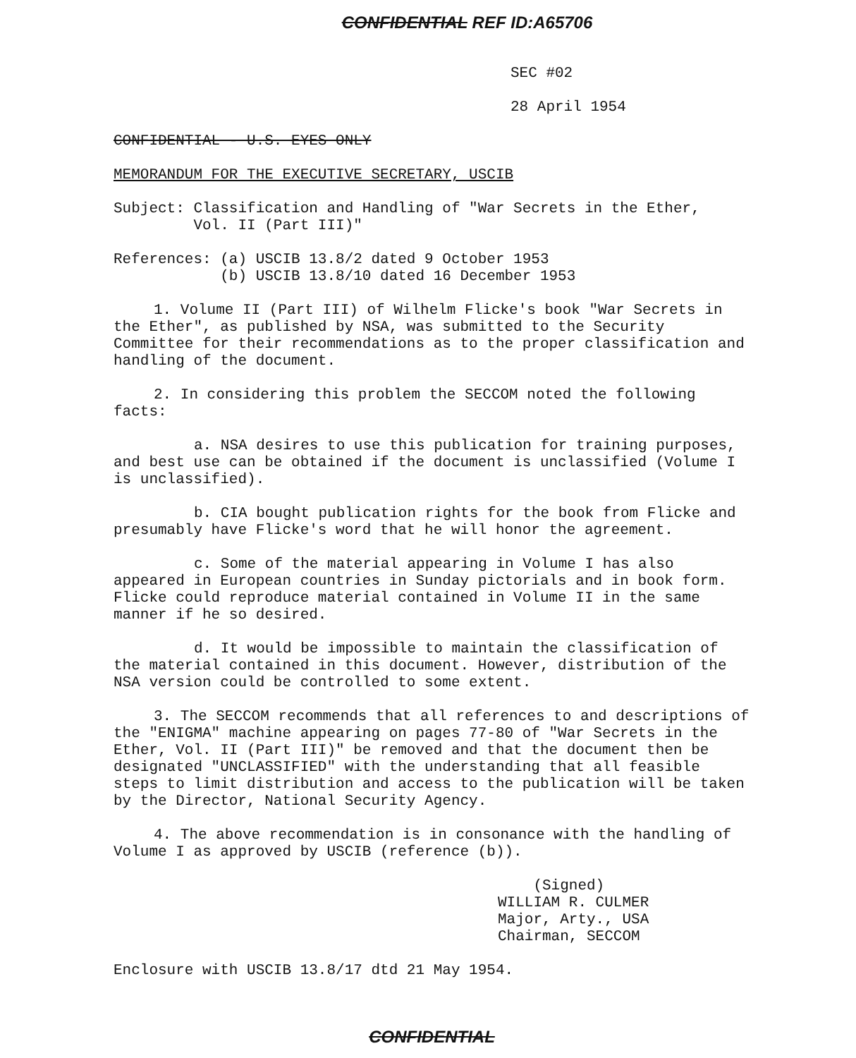CONFIDENTIAL REF ID:A65706
SEC #02
28 April 1954
CONFIDENTIAL - U.S. EYES ONLY
MEMORANDUM FOR THE EXECUTIVE SECRETARY, USCIB
Subject: Classification and Handling of "War Secrets in the Ether,
Vol. II (Part III)"
References: (a) USCIB 13.8/2 dated 9 October 1953
(b) USCIB 13.8/10 dated 16 December 1953
1. Volume II (Part III) of Wilhelm Flicke's book "War Secrets in the Ether", as published by NSA, was submitted to the Security Committee for their recommendations as to the proper classification and handling of the document.
2. In considering this problem the SECCOM noted the following facts:
a. NSA desires to use this publication for training purposes, and best use can be obtained if the document is unclassified (Volume I is unclassified).
b. CIA bought publication rights for the book from Flicke and presumably have Flicke's word that he will honor the agreement.
c. Some of the material appearing in Volume I has also appeared in European countries in Sunday pictorials and in book form. Flicke could reproduce material contained in Volume II in the same manner if he so desired.
d. It would be impossible to maintain the classification of the material contained in this document. However, distribution of the NSA version could be controlled to some extent.
3. The SECCOM recommends that all references to and descriptions of the "ENIGMA" machine appearing on pages 77-80 of "War Secrets in the Ether, Vol. II (Part III)" be removed and that the document then be designated "UNCLASSIFIED" with the understanding that all feasible steps to limit distribution and access to the publication will be taken by the Director, National Security Agency.
4. The above recommendation is in consonance with the handling of Volume I as approved by USCIB (reference (b)).
(Signed)
WILLIAM R. CULMER
Major, Arty., USA
Chairman, SECCOM
Enclosure with USCIB 13.8/17 dtd 21 May 1954.
CONFIDENTIAL